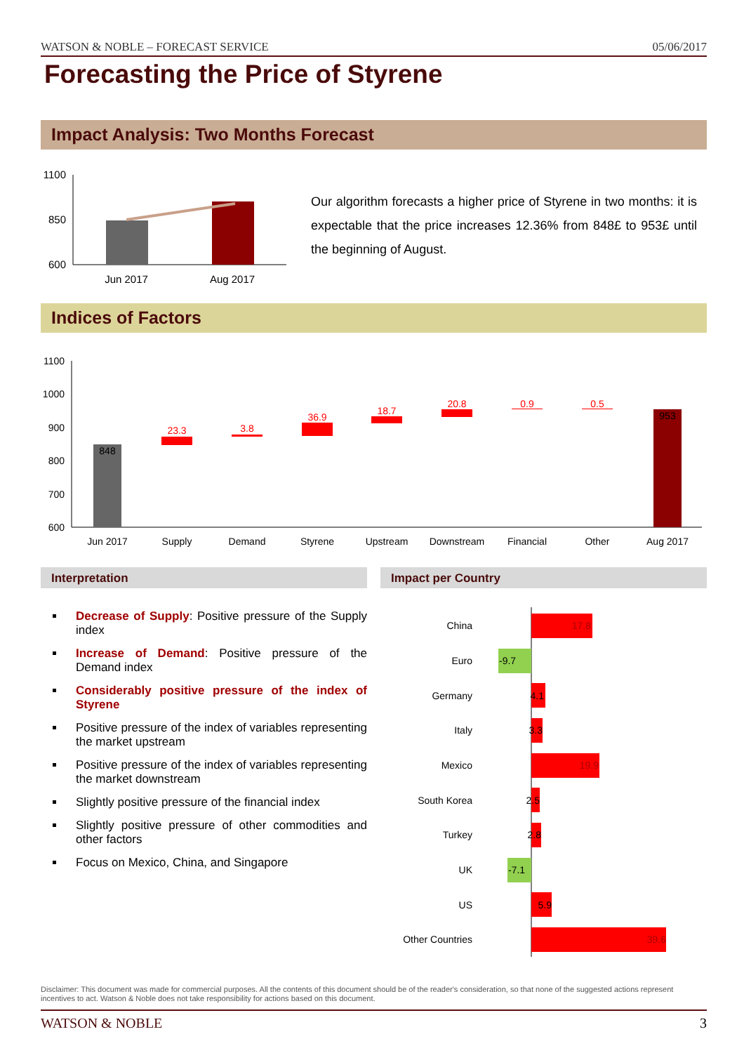WATSON & NOBLE – FORECAST SERVICE 05/06/2017
Forecasting the Price of Styrene
Impact Analysis: Two Months Forecast
1100
850
600
Jun 2017
Aug 2017
Our algorithm forecasts a higher price of Styrene in two months: it is expectable that the price increases 12.36% from 848£ to 953£ until the beginning of August.
Indices of Factors
1100
1000
900
800
700
600
848
23.3
3.8
36.9
18.7
20.8
0.9
0.5
953
Jun 2017
Supply
Demand
Styrene
Upstream
Downstream
Financial
Other
Aug 2017
Interpretation Impact per Country
Decrease of Supply: Positive pressure of the Supply index
Increase of Demand: Positive pressure of the Demand index
Considerably positive pressure of the index of Styrene
Positive pressure of the index of variables representing the market upstream
Positive pressure of the index of variables representing the market downstream
Slightly positive pressure of the financial index
Slightly positive pressure of other commodities and other factors
Focus on Mexico, China, and Singapore
China
Euro
Germany
Italy
Mexico
South Korea
Turkey
UK
US
Other Countries
17.8
-9.7
4.1
3.3
19.9
2.5
2.8
-7.1
5.9
39.6
Disclaimer: This document was made for commercial purposes. All the contents of this document should be of the reader's consideration, so that none of the suggested actions represent incentives to act. Watson & Noble does not take responsibility for actions based on this document.
WATSON & NOBLE 3